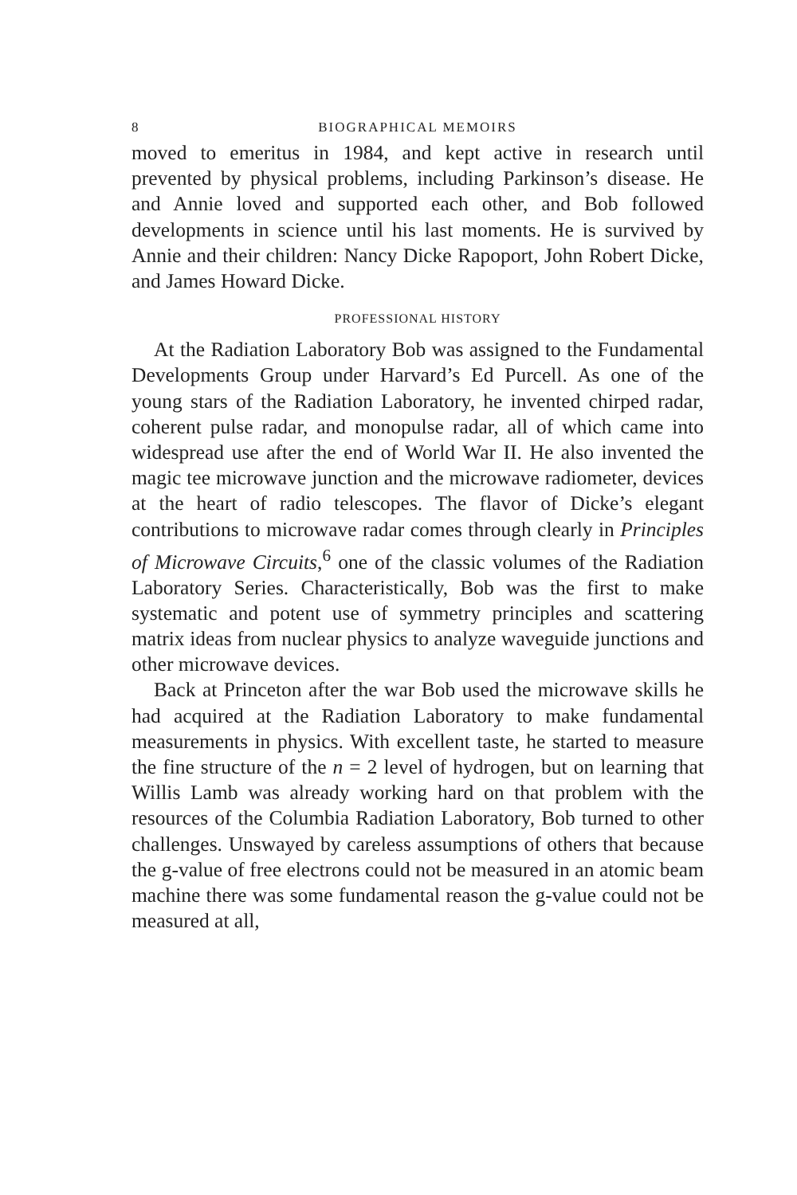8 BIOGRAPHICAL MEMOIRS
moved to emeritus in 1984, and kept active in research until prevented by physical problems, including Parkinson’s disease. He and Annie loved and supported each other, and Bob followed developments in science until his last moments. He is survived by Annie and their children: Nancy Dicke Rapoport, John Robert Dicke, and James Howard Dicke.
PROFESSIONAL HISTORY
At the Radiation Laboratory Bob was assigned to the Fundamental Developments Group under Harvard’s Ed Purcell. As one of the young stars of the Radiation Laboratory, he invented chirped radar, coherent pulse radar, and monopulse radar, all of which came into widespread use after the end of World War II. He also invented the magic tee microwave junction and the microwave radiometer, devices at the heart of radio telescopes. The flavor of Dicke’s elegant contributions to microwave radar comes through clearly in Principles of Microwave Circuits,<sup>6</sup> one of the classic volumes of the Radiation Laboratory Series. Characteristically, Bob was the first to make systematic and potent use of symmetry principles and scattering matrix ideas from nuclear physics to analyze waveguide junctions and other microwave devices.
Back at Princeton after the war Bob used the microwave skills he had acquired at the Radiation Laboratory to make fundamental measurements in physics. With excellent taste, he started to measure the fine structure of the n = 2 level of hydrogen, but on learning that Willis Lamb was already working hard on that problem with the resources of the Columbia Radiation Laboratory, Bob turned to other challenges. Unswayed by careless assumptions of others that because the g-value of free electrons could not be measured in an atomic beam machine there was some fundamental reason the g-value could not be measured at all,